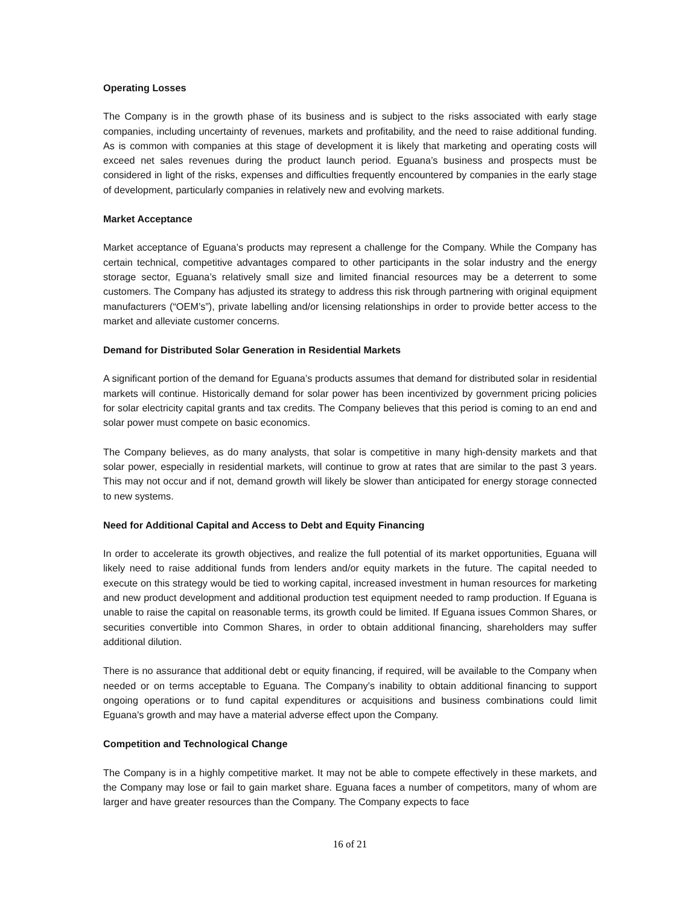Operating Losses
The Company is in the growth phase of its business and is subject to the risks associated with early stage companies, including uncertainty of revenues, markets and profitability, and the need to raise additional funding. As is common with companies at this stage of development it is likely that marketing and operating costs will exceed net sales revenues during the product launch period. Eguana’s business and prospects must be considered in light of the risks, expenses and difficulties frequently encountered by companies in the early stage of development, particularly companies in relatively new and evolving markets.
Market Acceptance
Market acceptance of Eguana’s products may represent a challenge for the Company. While the Company has certain technical, competitive advantages compared to other participants in the solar industry and the energy storage sector, Eguana’s relatively small size and limited financial resources may be a deterrent to some customers. The Company has adjusted its strategy to address this risk through partnering with original equipment manufacturers (“OEM’s”), private labelling and/or licensing relationships in order to provide better access to the market and alleviate customer concerns.
Demand for Distributed Solar Generation in Residential Markets
A significant portion of the demand for Eguana’s products assumes that demand for distributed solar in residential markets will continue. Historically demand for solar power has been incentivized by government pricing policies for solar electricity capital grants and tax credits. The Company believes that this period is coming to an end and solar power must compete on basic economics.
The Company believes, as do many analysts, that solar is competitive in many high-density markets and that solar power, especially in residential markets, will continue to grow at rates that are similar to the past 3 years. This may not occur and if not, demand growth will likely be slower than anticipated for energy storage connected to new systems.
Need for Additional Capital and Access to Debt and Equity Financing
In order to accelerate its growth objectives, and realize the full potential of its market opportunities, Eguana will likely need to raise additional funds from lenders and/or equity markets in the future. The capital needed to execute on this strategy would be tied to working capital, increased investment in human resources for marketing and new product development and additional production test equipment needed to ramp production. If Eguana is unable to raise the capital on reasonable terms, its growth could be limited. If Eguana issues Common Shares, or securities convertible into Common Shares, in order to obtain additional financing, shareholders may suffer additional dilution.
There is no assurance that additional debt or equity financing, if required, will be available to the Company when needed or on terms acceptable to Eguana. The Company’s inability to obtain additional financing to support ongoing operations or to fund capital expenditures or acquisitions and business combinations could limit Eguana's growth and may have a material adverse effect upon the Company.
Competition and Technological Change
The Company is in a highly competitive market. It may not be able to compete effectively in these markets, and the Company may lose or fail to gain market share. Eguana faces a number of competitors, many of whom are larger and have greater resources than the Company. The Company expects to face
16 of 21